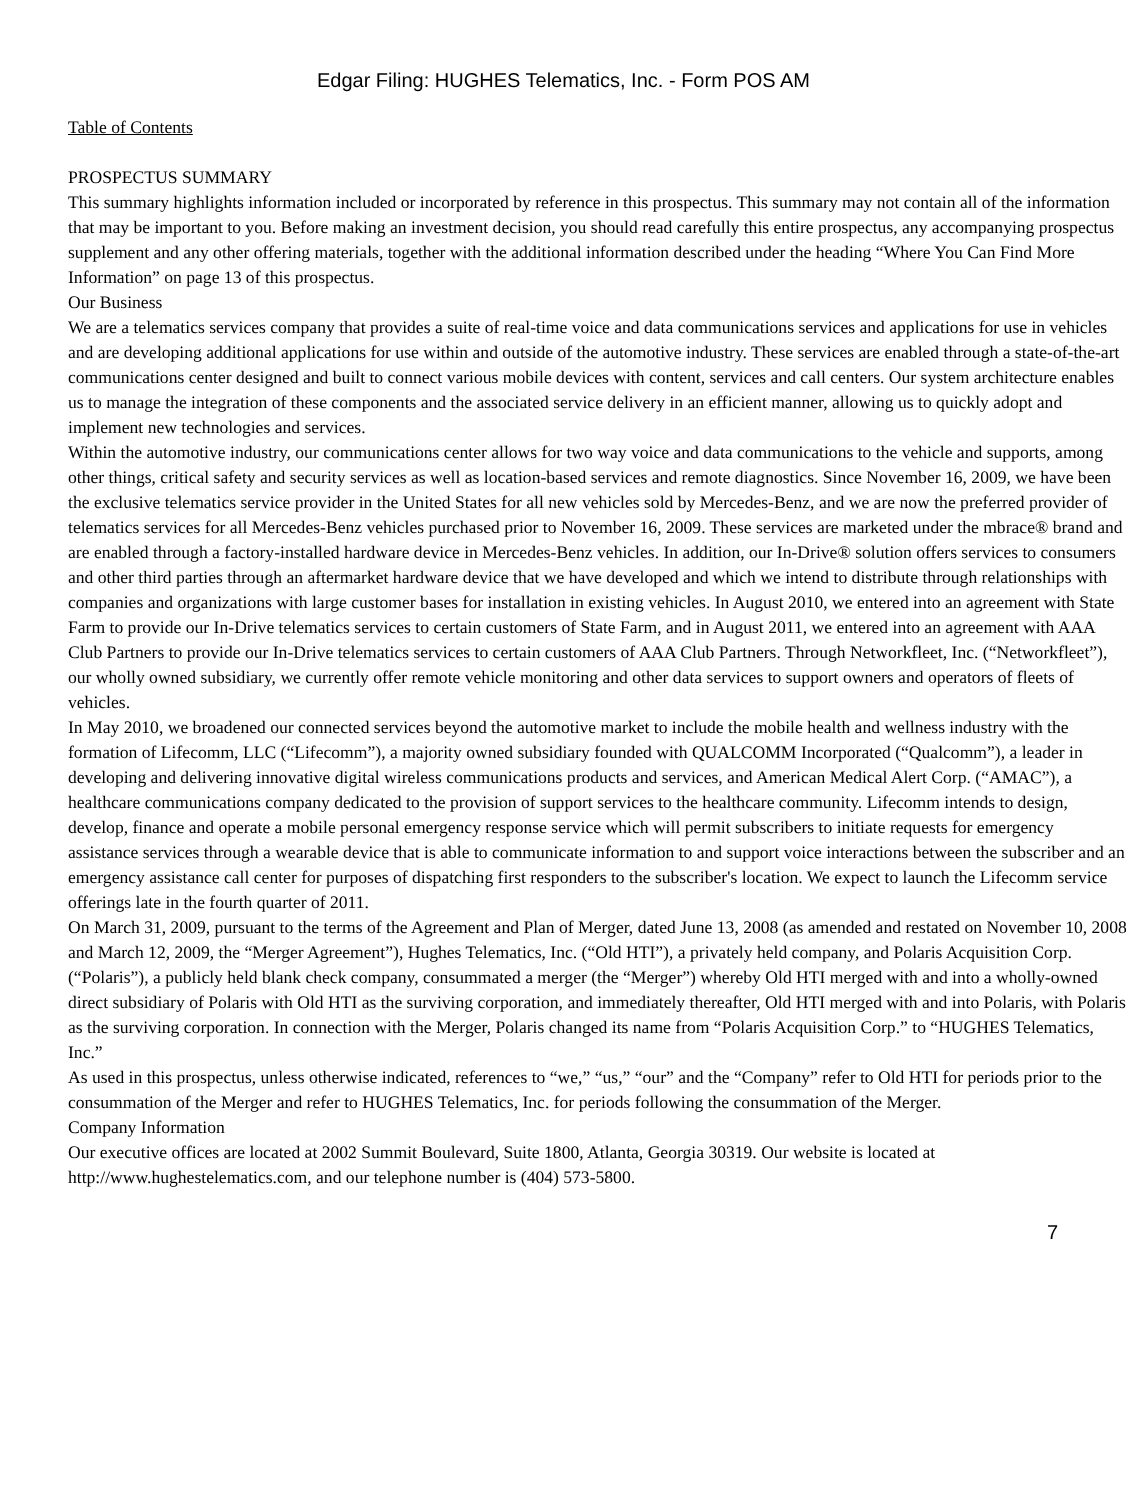Edgar Filing: HUGHES Telematics, Inc. - Form POS AM
Table of Contents
PROSPECTUS SUMMARY
This summary highlights information included or incorporated by reference in this prospectus. This summary may not contain all of the information that may be important to you. Before making an investment decision, you should read carefully this entire prospectus, any accompanying prospectus supplement and any other offering materials, together with the additional information described under the heading “Where You Can Find More Information” on page 13 of this prospectus.
Our Business
We are a telematics services company that provides a suite of real-time voice and data communications services and applications for use in vehicles and are developing additional applications for use within and outside of the automotive industry. These services are enabled through a state-of-the-art communications center designed and built to connect various mobile devices with content, services and call centers. Our system architecture enables us to manage the integration of these components and the associated service delivery in an efficient manner, allowing us to quickly adopt and implement new technologies and services.
Within the automotive industry, our communications center allows for two way voice and data communications to the vehicle and supports, among other things, critical safety and security services as well as location-based services and remote diagnostics. Since November 16, 2009, we have been the exclusive telematics service provider in the United States for all new vehicles sold by Mercedes-Benz, and we are now the preferred provider of telematics services for all Mercedes-Benz vehicles purchased prior to November 16, 2009. These services are marketed under the mbrace® brand and are enabled through a factory-installed hardware device in Mercedes-Benz vehicles. In addition, our In-Drive® solution offers services to consumers and other third parties through an aftermarket hardware device that we have developed and which we intend to distribute through relationships with companies and organizations with large customer bases for installation in existing vehicles. In August 2010, we entered into an agreement with State Farm to provide our In-Drive telematics services to certain customers of State Farm, and in August 2011, we entered into an agreement with AAA Club Partners to provide our In-Drive telematics services to certain customers of AAA Club Partners. Through Networkfleet, Inc. (“Networkfleet”), our wholly owned subsidiary, we currently offer remote vehicle monitoring and other data services to support owners and operators of fleets of vehicles.
In May 2010, we broadened our connected services beyond the automotive market to include the mobile health and wellness industry with the formation of Lifecomm, LLC (“Lifecomm”), a majority owned subsidiary founded with QUALCOMM Incorporated (“Qualcomm”), a leader in developing and delivering innovative digital wireless communications products and services, and American Medical Alert Corp. (“AMAC”), a healthcare communications company dedicated to the provision of support services to the healthcare community. Lifecomm intends to design, develop, finance and operate a mobile personal emergency response service which will permit subscribers to initiate requests for emergency assistance services through a wearable device that is able to communicate information to and support voice interactions between the subscriber and an emergency assistance call center for purposes of dispatching first responders to the subscriber's location. We expect to launch the Lifecomm service offerings late in the fourth quarter of 2011.
On March 31, 2009, pursuant to the terms of the Agreement and Plan of Merger, dated June 13, 2008 (as amended and restated on November 10, 2008 and March 12, 2009, the “Merger Agreement”), Hughes Telematics, Inc. (“Old HTI”), a privately held company, and Polaris Acquisition Corp. (“Polaris”), a publicly held blank check company, consummated a merger (the “Merger”) whereby Old HTI merged with and into a wholly-owned direct subsidiary of Polaris with Old HTI as the surviving corporation, and immediately thereafter, Old HTI merged with and into Polaris, with Polaris as the surviving corporation. In connection with the Merger, Polaris changed its name from “Polaris Acquisition Corp.” to “HUGHES Telematics, Inc.”
As used in this prospectus, unless otherwise indicated, references to “we,” “us,” “our” and the “Company” refer to Old HTI for periods prior to the consummation of the Merger and refer to HUGHES Telematics, Inc. for periods following the consummation of the Merger.
Company Information
Our executive offices are located at 2002 Summit Boulevard, Suite 1800, Atlanta, Georgia 30319. Our website is located at http://www.hughestelematics.com, and our telephone number is (404) 573-5800.
7